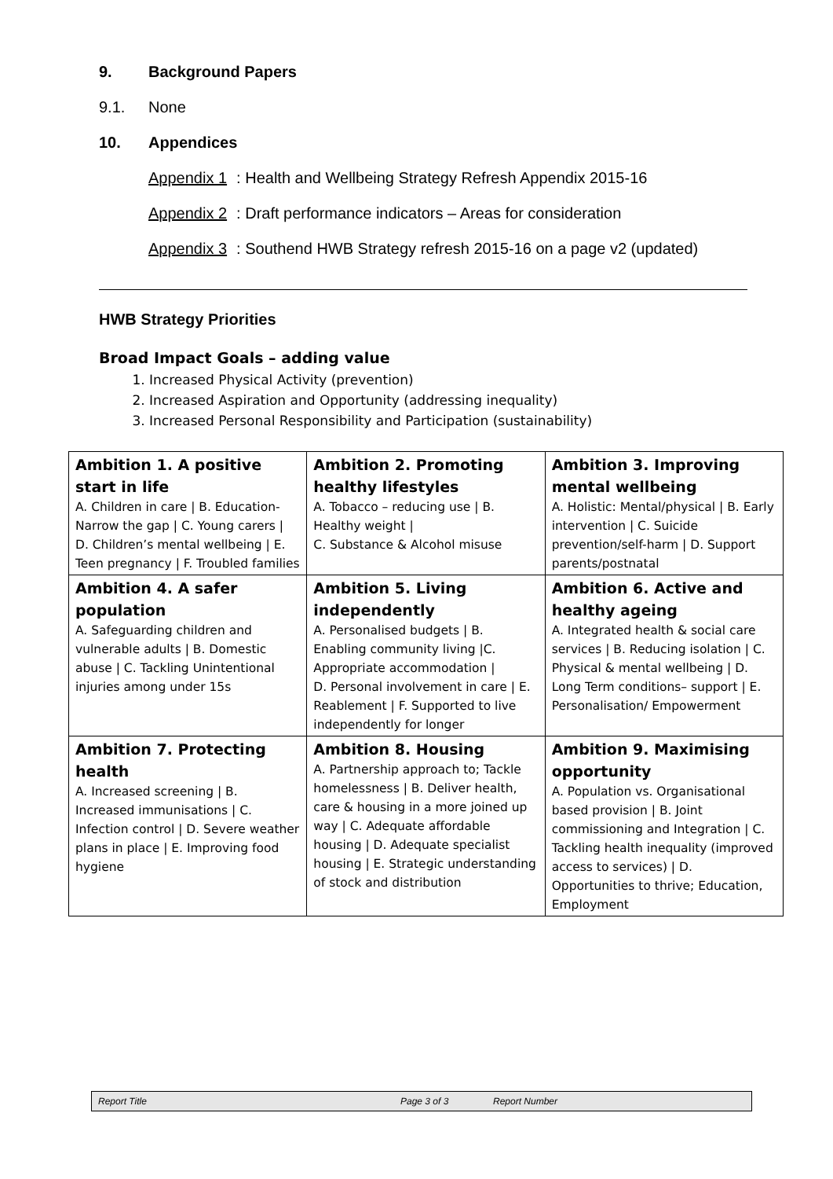9. Background Papers
9.1. None
10. Appendices
Appendix 1: Health and Wellbeing Strategy Refresh Appendix 2015-16
Appendix 2: Draft performance indicators – Areas for consideration
Appendix 3: Southend HWB Strategy refresh 2015-16 on a page v2 (updated)
HWB Strategy Priorities
Broad Impact Goals – adding value
1. Increased Physical Activity (prevention)
2. Increased Aspiration and Opportunity (addressing inequality)
3. Increased Personal Responsibility and Participation (sustainability)
| Ambition 1. A positive start in life A. Children in care / B. Education-Narrow the gap / C. Young carers / D. Children’s mental wellbeing / E. Teen pregnancy / F. Troubled families | Ambition 2. Promoting healthy lifestyles A. Tobacco – reducing use / B. Healthy weight / C. Substance & Alcohol misuse | Ambition 3. Improving mental wellbeing A. Holistic: Mental/physical / B. Early intervention / C. Suicide prevention/self-harm / D. Support parents/postnatal |
| Ambition 4. A safer population A. Safeguarding children and vulnerable adults / B. Domestic abuse / C. Tackling Unintentional injuries among under 15s | Ambition 5. Living independently A. Personalised budgets / B. Enabling community living /C. Appropriate accommodation / D. Personal involvement in care / E. Reablement / F. Supported to live independently for longer | Ambition 6. Active and healthy ageing A. Integrated health & social care services / B. Reducing isolation / C. Physical & mental wellbeing / D. Long Term conditions– support / E. Personalisation/ Empowerment |
| Ambition 7. Protecting health A. Increased screening / B. Increased immunisations / C. Infection control / D. Severe weather plans in place / E. Improving food hygiene | Ambition 8. Housing A. Partnership approach to; Tackle homelessness / B. Deliver health, care & housing in a more joined up way / C. Adequate affordable housing / D. Adequate specialist housing / E. Strategic understanding of stock and distribution | Ambition 9. Maximising opportunity A. Population vs. Organisational based provision / B. Joint commissioning and Integration / C. Tackling health inequality (improved access to services) / D. Opportunities to thrive; Education, Employment |
Report Title Page 3 of 3 Report Number